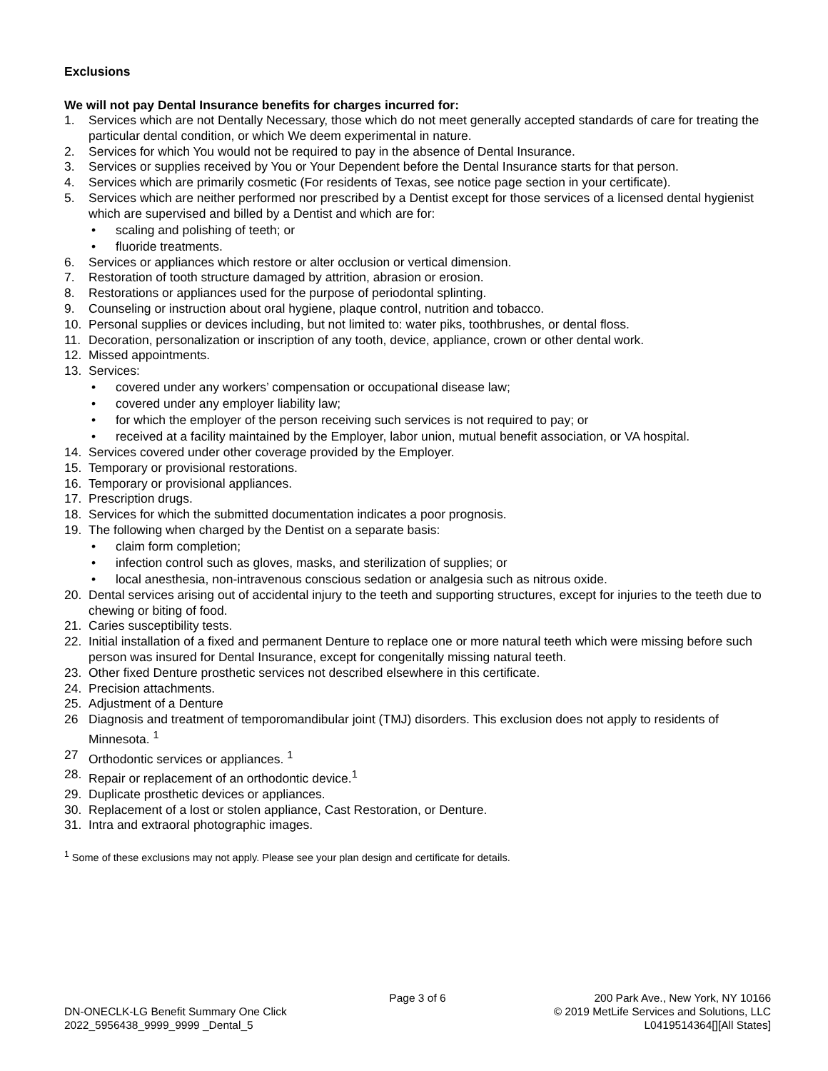Exclusions
We will not pay Dental Insurance benefits for charges incurred for:
1. Services which are not Dentally Necessary, those which do not meet generally accepted standards of care for treating the particular dental condition, or which We deem experimental in nature.
2. Services for which You would not be required to pay in the absence of Dental Insurance.
3. Services or supplies received by You or Your Dependent before the Dental Insurance starts for that person.
4. Services which are primarily cosmetic (For residents of Texas, see notice page section in your certificate).
5. Services which are neither performed nor prescribed by a Dentist except for those services of a licensed dental hygienist which are supervised and billed by a Dentist and which are for:
• scaling and polishing of teeth; or
• fluoride treatments.
6. Services or appliances which restore or alter occlusion or vertical dimension.
7. Restoration of tooth structure damaged by attrition, abrasion or erosion.
8. Restorations or appliances used for the purpose of periodontal splinting.
9. Counseling or instruction about oral hygiene, plaque control, nutrition and tobacco.
10. Personal supplies or devices including, but not limited to: water piks, toothbrushes, or dental floss.
11. Decoration, personalization or inscription of any tooth, device, appliance, crown or other dental work.
12. Missed appointments.
13. Services:
• covered under any workers’ compensation or occupational disease law;
• covered under any employer liability law;
• for which the employer of the person receiving such services is not required to pay; or
• received at a facility maintained by the Employer, labor union, mutual benefit association, or VA hospital.
14. Services covered under other coverage provided by the Employer.
15. Temporary or provisional restorations.
16. Temporary or provisional appliances.
17. Prescription drugs.
18. Services for which the submitted documentation indicates a poor prognosis.
19. The following when charged by the Dentist on a separate basis:
• claim form completion;
• infection control such as gloves, masks, and sterilization of supplies; or
• local anesthesia, non-intravenous conscious sedation or analgesia such as nitrous oxide.
20. Dental services arising out of accidental injury to the teeth and supporting structures, except for injuries to the teeth due to chewing or biting of food.
21. Caries susceptibility tests.
22. Initial installation of a fixed and permanent Denture to replace one or more natural teeth which were missing before such person was insured for Dental Insurance, except for congenitally missing natural teeth.
23. Other fixed Denture prosthetic services not described elsewhere in this certificate.
24. Precision attachments.
25. Adjustment of a Denture
26 Diagnosis and treatment of temporomandibular joint (TMJ) disorders. This exclusion does not apply to residents of Minnesota. <sup>1</sup>
27 Orthodontic services or appliances. <sup>1</sup>
28. Repair or replacement of an orthodontic device.<sup>1</sup>
29. Duplicate prosthetic devices or appliances.
30. Replacement of a lost or stolen appliance, Cast Restoration, or Denture.
31. Intra and extraoral photographic images.
<sup>1</sup> Some of these exclusions may not apply. Please see your plan design and certificate for details.
DN-ONECLK-LG Benefit Summary One Click
2022_5956438_9999_9999 _Dental_5
Page 3 of 6 200 Park Ave., New York, NY 10166
© 2019 MetLife Services and Solutions, LLC
L0419514364[][All States]